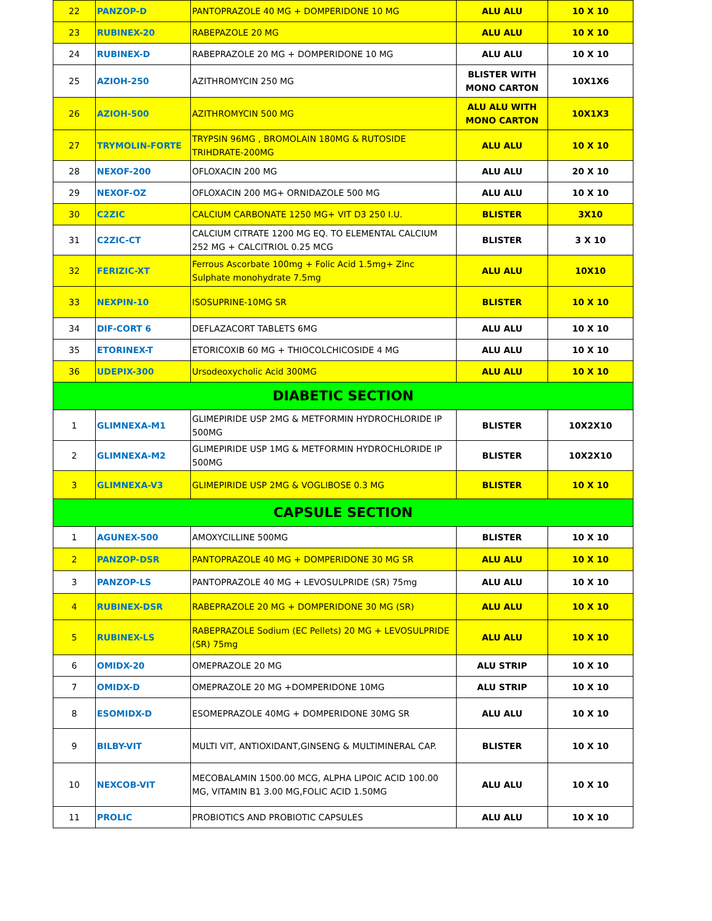| 22 | PANZOP-D | PANTOPRAZOLE 40 MG + DOMPERIDONE 10 MG | ALU ALU | 10 X 10 |
| 23 | RUBINEX-20 | RABEPAZOLE 20 MG | ALU ALU | 10 X 10 |
| 24 | RUBINEX-D | RABEPRAZOLE 20 MG + DOMPERIDONE 10 MG | ALU ALU | 10 X 10 |
| 25 | AZIOH-250 | AZITHROMYCIN 250 MG | BLISTER WITH MONO CARTON | 10X1X6 |
| 26 | AZIOH-500 | AZITHROMYCIN 500 MG | ALU ALU WITH MONO CARTON | 10X1X3 |
| 27 | TRYMOLIN-FORTE | TRYPSIN 96MG , BROMOLAIN 180MG & RUTOSIDE TRIHDRATE-200MG | ALU ALU | 10 X 10 |
| 28 | NEXOF-200 | OFLOXACIN 200 MG | ALU ALU | 20 X 10 |
| 29 | NEXOF-OZ | OFLOXACIN 200 MG+ ORNIDAZOLE 500 MG | ALU ALU | 10 X 10 |
| 30 | C2ZIC | CALCIUM CARBONATE 1250 MG+ VIT D3 250 I.U. | BLISTER | 3X10 |
| 31 | C2ZIC-CT | CALCIUM CITRATE 1200 MG EQ. TO ELEMENTAL CALCIUM 252 MG + CALCITRIOL 0.25 MCG | BLISTER | 3 X 10 |
| 32 | FERIZIC-XT | Ferrous Ascorbate 100mg + Folic Acid 1.5mg+ Zinc Sulphate monohydrate 7.5mg | ALU ALU | 10X10 |
| 33 | NEXPIN-10 | ISOSUPRINE-10MG SR | BLISTER | 10 X 10 |
| 34 | DIF-CORT 6 | DEFLAZACORT TABLETS 6MG | ALU ALU | 10 X 10 |
| 35 | ETORINEX-T | ETORICOXIB 60 MG + THIOCOLCHICOSIDE 4 MG | ALU ALU | 10 X 10 |
| 36 | UDEPIX-300 | Ursodeoxycholic Acid 300MG | ALU ALU | 10 X 10 |
| DIABETIC SECTION | | | | |
| 1 | GLIMNEXA-M1 | GLIMEPIRIDE USP 2MG & METFORMIN HYDROCHLORIDE IP 500MG | BLISTER | 10X2X10 |
| 2 | GLIMNEXA-M2 | GLIMEPIRIDE USP 1MG & METFORMIN HYDROCHLORIDE IP 500MG | BLISTER | 10X2X10 |
| 3 | GLIMNEXA-V3 | GLIMEPIRIDE USP 2MG & VOGLIBOSE 0.3 MG | BLISTER | 10 X 10 |
| CAPSULE SECTION | | | | |
| 1 | AGUNEX-500 | AMOXYCILLINE 500MG | BLISTER | 10 X 10 |
| 2 | PANZOP-DSR | PANTOPRAZOLE 40 MG + DOMPERIDONE 30 MG SR | ALU ALU | 10 X 10 |
| 3 | PANZOP-LS | PANTOPRAZOLE 40 MG + LEVOSULPRIDE (SR) 75mg | ALU ALU | 10 X 10 |
| 4 | RUBINEX-DSR | RABEPRAZOLE 20 MG + DOMPERIDONE 30 MG (SR) | ALU ALU | 10 X 10 |
| 5 | RUBINEX-LS | RABEPRAZOLE Sodium (EC Pellets) 20 MG + LEVOSULPRIDE (SR) 75mg | ALU ALU | 10 X 10 |
| 6 | OMIDX-20 | OMEPRAZOLE 20 MG | ALU STRIP | 10 X 10 |
| 7 | OMIDX-D | OMEPRAZOLE 20 MG +DOMPERIDONE 10MG | ALU STRIP | 10 X 10 |
| 8 | ESOMIDX-D | ESOMEPRAZOLE 40MG + DOMPERIDONE 30MG SR | ALU ALU | 10 X 10 |
| 9 | BILBY-VIT | MULTI VIT, ANTIOXIDANT,GINSENG & MULTIMINERAL CAP. | BLISTER | 10 X 10 |
| 10 | NEXCOB-VIT | MECOBALAMIN 1500.00 MCG, ALPHA LIPOIC ACID 100.00 MG, VITAMIN B1 3.00 MG,FOLIC ACID 1.50MG | ALU ALU | 10 X 10 |
| 11 | PROLIC | PROBIOTICS AND PROBIOTIC CAPSULES | ALU ALU | 10 X 10 |